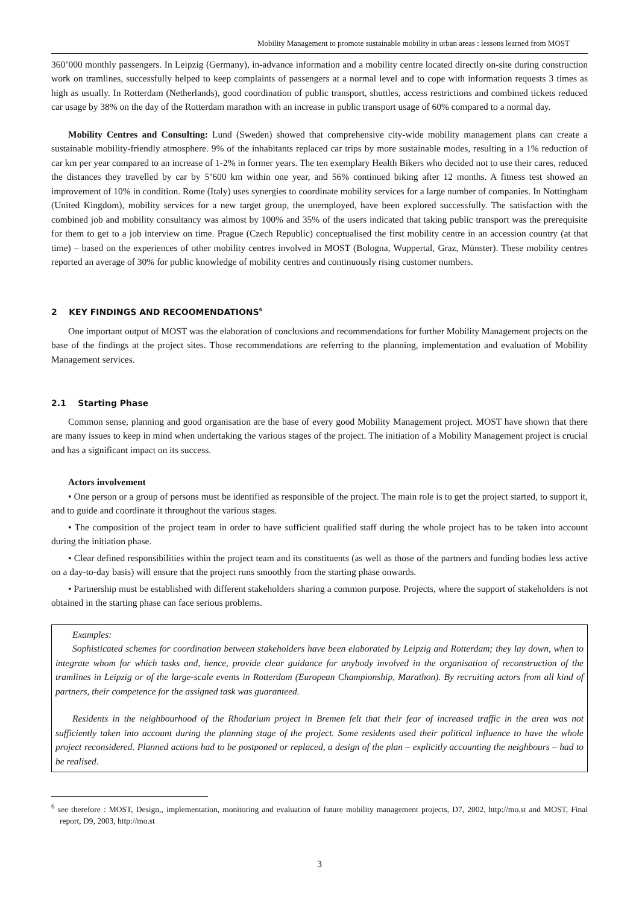Mobility Management to promote sustainable mobility in urban areas : lessons learned from MOST
360’000 monthly passengers. In Leipzig (Germany), in-advance information and a mobility centre located directly on-site during construction work on tramlines, successfully helped to keep complaints of passengers at a normal level and to cope with information requests 3 times as high as usually. In Rotterdam (Netherlands), good coordination of public transport, shuttles, access restrictions and combined tickets reduced car usage by 38% on the day of the Rotterdam marathon with an increase in public transport usage of 60% compared to a normal day.
Mobility Centres and Consulting: Lund (Sweden) showed that comprehensive city-wide mobility management plans can create a sustainable mobility-friendly atmosphere. 9% of the inhabitants replaced car trips by more sustainable modes, resulting in a 1% reduction of car km per year compared to an increase of 1-2% in former years. The ten exemplary Health Bikers who decided not to use their cares, reduced the distances they travelled by car by 5’600 km within one year, and 56% continued biking after 12 months. A fitness test showed an improvement of 10% in condition. Rome (Italy) uses synergies to coordinate mobility services for a large number of companies. In Nottingham (United Kingdom), mobility services for a new target group, the unemployed, have been explored successfully. The satisfaction with the combined job and mobility consultancy was almost by 100% and 35% of the users indicated that taking public transport was the prerequisite for them to get to a job interview on time. Prague (Czech Republic) conceptualised the first mobility centre in an accession country (at that time) – based on the experiences of other mobility centres involved in MOST (Bologna, Wuppertal, Graz, Münster). These mobility centres reported an average of 30% for public knowledge of mobility centres and continuously rising customer numbers.
2 KEY FINDINGS AND RECOOMENDATIONS<sup>6</sup>
One important output of MOST was the elaboration of conclusions and recommendations for further Mobility Management projects on the base of the findings at the project sites. Those recommendations are referring to the planning, implementation and evaluation of Mobility Management services.
2.1 Starting Phase
Common sense, planning and good organisation are the base of every good Mobility Management project. MOST have shown that there are many issues to keep in mind when undertaking the various stages of the project. The initiation of a Mobility Management project is crucial and has a significant impact on its success.
Actors involvement
• One person or a group of persons must be identified as responsible of the project. The main role is to get the project started, to support it, and to guide and coordinate it throughout the various stages.
• The composition of the project team in order to have sufficient qualified staff during the whole project has to be taken into account during the initiation phase.
• Clear defined responsibilities within the project team and its constituents (as well as those of the partners and funding bodies less active on a day-to-day basis) will ensure that the project runs smoothly from the starting phase onwards.
• Partnership must be established with different stakeholders sharing a common purpose. Projects, where the support of stakeholders is not obtained in the starting phase can face serious problems.
Examples:
Sophisticated schemes for coordination between stakeholders have been elaborated by Leipzig and Rotterdam; they lay down, when to integrate whom for which tasks and, hence, provide clear guidance for anybody involved in the organisation of reconstruction of the tramlines in Leipzig or of the large-scale events in Rotterdam (European Championship, Marathon). By recruiting actors from all kind of partners, their competence for the assigned task was guaranteed.
Residents in the neighbourhood of the Rhodarium project in Bremen felt that their fear of increased traffic in the area was not sufficiently taken into account during the planning stage of the project. Some residents used their political influence to have the whole project reconsidered. Planned actions had to be postponed or replaced, a design of the plan – explicitly accounting the neighbours – had to be realised.
<sup>6</sup> see therefore : MOST, Design,, implementation, monitoring and evaluation of future mobility management projects, D7, 2002, http://mo.st and MOST, Final report, D9, 2003, http://mo.st
3